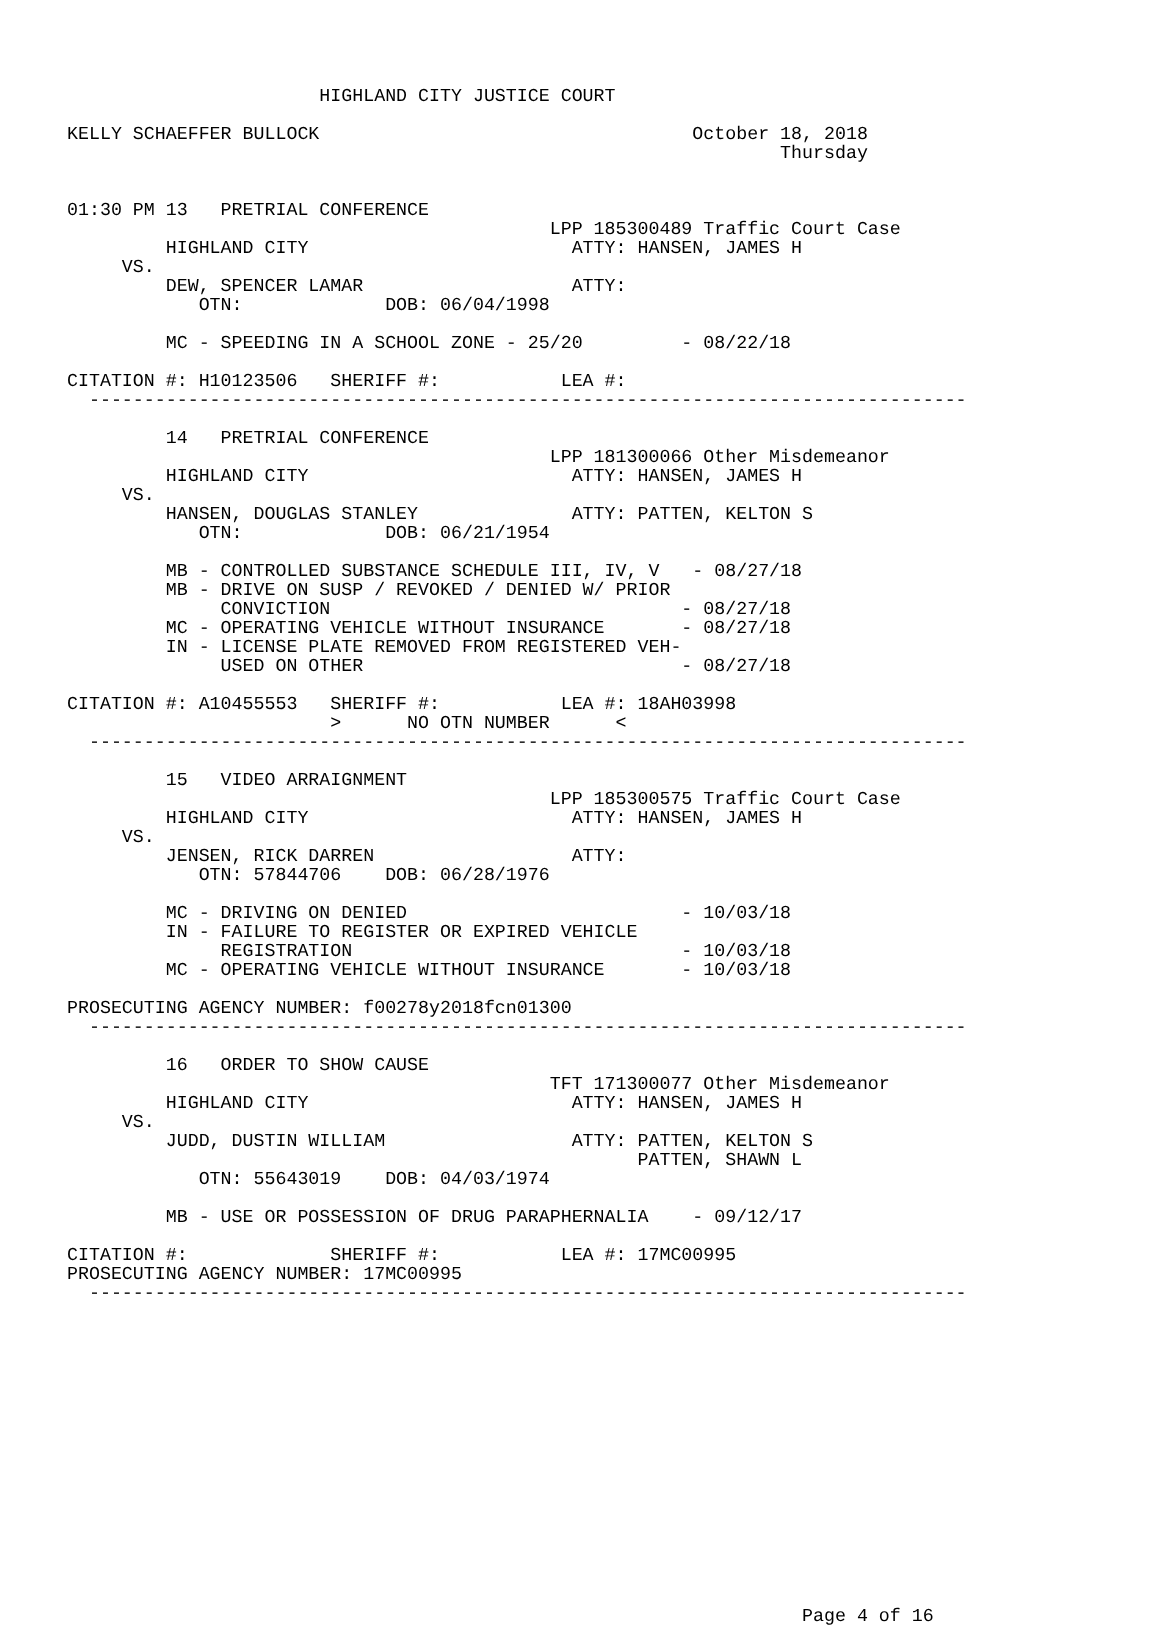HIGHLAND CITY JUSTICE COURT

KELLY SCHAEFFER BULLOCK                                  October 18, 2018
                                                                 Thursday


01:30 PM 13   PRETRIAL CONFERENCE
                                            LPP 185300489 Traffic Court Case
         HIGHLAND CITY                        ATTY: HANSEN, JAMES H
     VS.
         DEW, SPENCER LAMAR                   ATTY:
            OTN:             DOB: 06/04/1998

         MC - SPEEDING IN A SCHOOL ZONE - 25/20         - 08/22/18

CITATION #: H10123506   SHERIFF #:           LEA #:
  --------------------------------------------------------------------------------

         14   PRETRIAL CONFERENCE
                                            LPP 181300066 Other Misdemeanor
         HIGHLAND CITY                        ATTY: HANSEN, JAMES H
     VS.
         HANSEN, DOUGLAS STANLEY              ATTY: PATTEN, KELTON S
            OTN:             DOB: 06/21/1954

         MB - CONTROLLED SUBSTANCE SCHEDULE III, IV, V   - 08/27/18
         MB - DRIVE ON SUSP / REVOKED / DENIED W/ PRIOR
              CONVICTION                                - 08/27/18
         MC - OPERATING VEHICLE WITHOUT INSURANCE       - 08/27/18
         IN - LICENSE PLATE REMOVED FROM REGISTERED VEH-
              USED ON OTHER                             - 08/27/18

CITATION #: A10455553   SHERIFF #:           LEA #: 18AH03998
                        >      NO OTN NUMBER      <
  --------------------------------------------------------------------------------

         15   VIDEO ARRAIGNMENT
                                            LPP 185300575 Traffic Court Case
         HIGHLAND CITY                        ATTY: HANSEN, JAMES H
     VS.
         JENSEN, RICK DARREN                  ATTY:
            OTN: 57844706    DOB: 06/28/1976

         MC - DRIVING ON DENIED                         - 10/03/18
         IN - FAILURE TO REGISTER OR EXPIRED VEHICLE
              REGISTRATION                              - 10/03/18
         MC - OPERATING VEHICLE WITHOUT INSURANCE       - 10/03/18

PROSECUTING AGENCY NUMBER: f00278y2018fcn01300
  --------------------------------------------------------------------------------

         16   ORDER TO SHOW CAUSE
                                            TFT 171300077 Other Misdemeanor
         HIGHLAND CITY                        ATTY: HANSEN, JAMES H
     VS.
         JUDD, DUSTIN WILLIAM                 ATTY: PATTEN, KELTON S
                                                    PATTEN, SHAWN L
            OTN: 55643019    DOB: 04/03/1974

         MB - USE OR POSSESSION OF DRUG PARAPHERNALIA    - 09/12/17

CITATION #:             SHERIFF #:           LEA #: 17MC00995
PROSECUTING AGENCY NUMBER: 17MC00995
  --------------------------------------------------------------------------------
















                                                                   Page 4 of 16